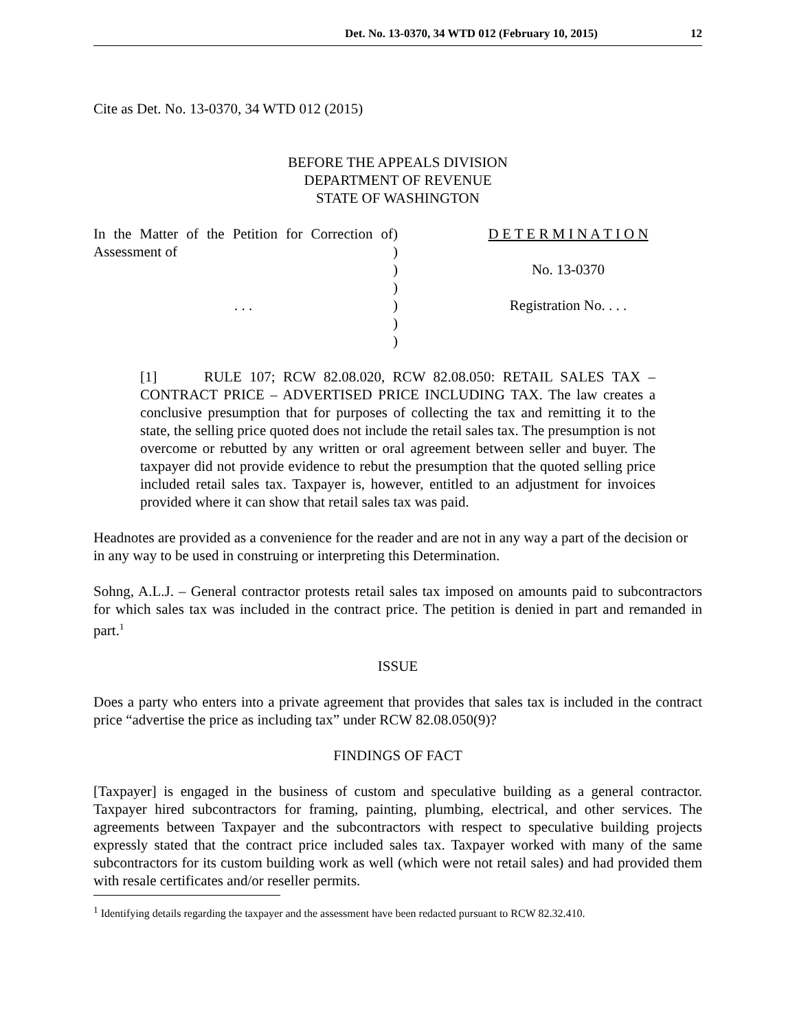Det. No. 13-0370, 34 WTD 012 (February 10, 2015) 12
Cite as Det. No. 13-0370, 34 WTD 012 (2015)
BEFORE THE APPEALS DIVISION
DEPARTMENT OF REVENUE
STATE OF WASHINGTON
| In the Matter of the Petition for Correction of Assessment of | ) ) | D E T E R M I N A T I O N |
| | ) ) | No. 13-0370 |
| . . . | ) ) ) | Registration No. . . . |
[1] RULE 107; RCW 82.08.020, RCW 82.08.050: RETAIL SALES TAX – CONTRACT PRICE – ADVERTISED PRICE INCLUDING TAX. The law creates a conclusive presumption that for purposes of collecting the tax and remitting it to the state, the selling price quoted does not include the retail sales tax. The presumption is not overcome or rebutted by any written or oral agreement between seller and buyer. The taxpayer did not provide evidence to rebut the presumption that the quoted selling price included retail sales tax. Taxpayer is, however, entitled to an adjustment for invoices provided where it can show that retail sales tax was paid.
Headnotes are provided as a convenience for the reader and are not in any way a part of the decision or in any way to be used in construing or interpreting this Determination.
Sohng, A.L.J. – General contractor protests retail sales tax imposed on amounts paid to subcontractors for which sales tax was included in the contract price. The petition is denied in part and remanded in part.<sup>1</sup>
ISSUE
Does a party who enters into a private agreement that provides that sales tax is included in the contract price “advertise the price as including tax” under RCW 82.08.050(9)?
FINDINGS OF FACT
[Taxpayer] is engaged in the business of custom and speculative building as a general contractor. Taxpayer hired subcontractors for framing, painting, plumbing, electrical, and other services. The agreements between Taxpayer and the subcontractors with respect to speculative building projects expressly stated that the contract price included sales tax. Taxpayer worked with many of the same subcontractors for its custom building work as well (which were not retail sales) and had provided them with resale certificates and/or reseller permits.
<sup>1</sup> Identifying details regarding the taxpayer and the assessment have been redacted pursuant to RCW 82.32.410.